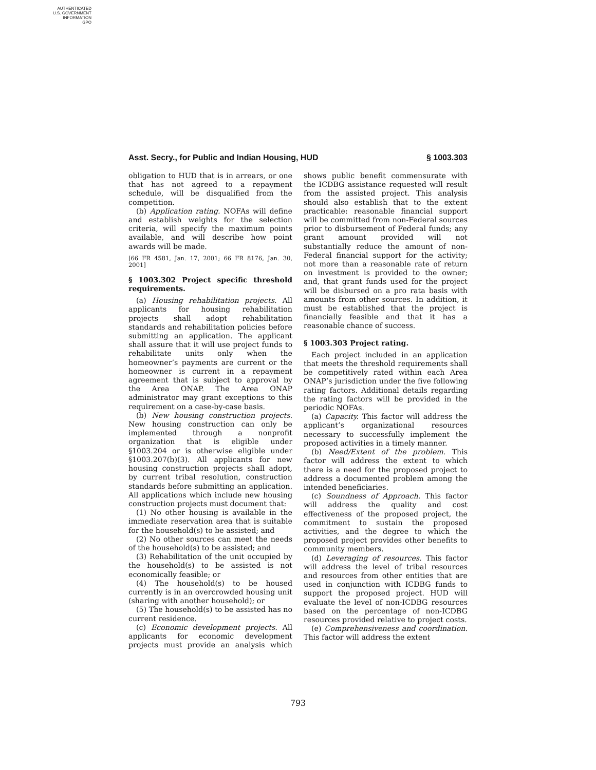AUTHENTICATED
U.S. GOVERNMENT
INFORMATION
GPO
Asst. Secry., for Public and Indian Housing, HUD § 1003.303
obligation to HUD that is in arrears, or one that has not agreed to a repayment schedule, will be disqualified from the competition.
(b) Application rating. NOFAs will define and establish weights for the selection criteria, will specify the maximum points available, and will describe how point awards will be made.
[66 FR 4581, Jan. 17, 2001; 66 FR 8176, Jan. 30, 2001]
§ 1003.302 Project specific threshold requirements.
(a) Housing rehabilitation projects. All applicants for housing rehabilitation projects shall adopt rehabilitation standards and rehabilitation policies before submitting an application. The applicant shall assure that it will use project funds to rehabilitate units only when the homeowner’s payments are current or the homeowner is current in a repayment agreement that is subject to approval by the Area ONAP. The Area ONAP administrator may grant exceptions to this requirement on a case-by-case basis.
(b) New housing construction projects. New housing construction can only be implemented through a nonprofit organization that is eligible under §1003.204 or is otherwise eligible under §1003.207(b)(3). All applicants for new housing construction projects shall adopt, by current tribal resolution, construction standards before submitting an application. All applications which include new housing construction projects must document that:
(1) No other housing is available in the immediate reservation area that is suitable for the household(s) to be assisted; and
(2) No other sources can meet the needs of the household(s) to be assisted; and
(3) Rehabilitation of the unit occupied by the household(s) to be assisted is not economically feasible; or
(4) The household(s) to be housed currently is in an overcrowded housing unit (sharing with another household); or
(5) The household(s) to be assisted has no current residence.
(c) Economic development projects. All applicants for economic development projects must provide an analysis which shows public benefit commensurate with the ICDBG assistance requested will result from the assisted project. This analysis should also establish that to the extent practicable: reasonable financial support will be committed from non-Federal sources prior to disbursement of Federal funds; any grant amount provided will not substantially reduce the amount of non-Federal financial support for the activity; not more than a reasonable rate of return on investment is provided to the owner; and, that grant funds used for the project will be disbursed on a pro rata basis with amounts from other sources. In addition, it must be established that the project is financially feasible and that it has a reasonable chance of success.
§ 1003.303 Project rating.
Each project included in an application that meets the threshold requirements shall be competitively rated within each Area ONAP’s jurisdiction under the five following rating factors. Additional details regarding the rating factors will be provided in the periodic NOFAs.
(a) Capacity. This factor will address the applicant’s organizational resources necessary to successfully implement the proposed activities in a timely manner.
(b) Need/Extent of the problem. This factor will address the extent to which there is a need for the proposed project to address a documented problem among the intended beneficiaries.
(c) Soundness of Approach. This factor will address the quality and cost effectiveness of the proposed project, the commitment to sustain the proposed activities, and the degree to which the proposed project provides other benefits to community members.
(d) Leveraging of resources. This factor will address the level of tribal resources and resources from other entities that are used in conjunction with ICDBG funds to support the proposed project. HUD will evaluate the level of non-ICDBG resources based on the percentage of non-ICDBG resources provided relative to project costs.
(e) Comprehensiveness and coordination. This factor will address the extent
793